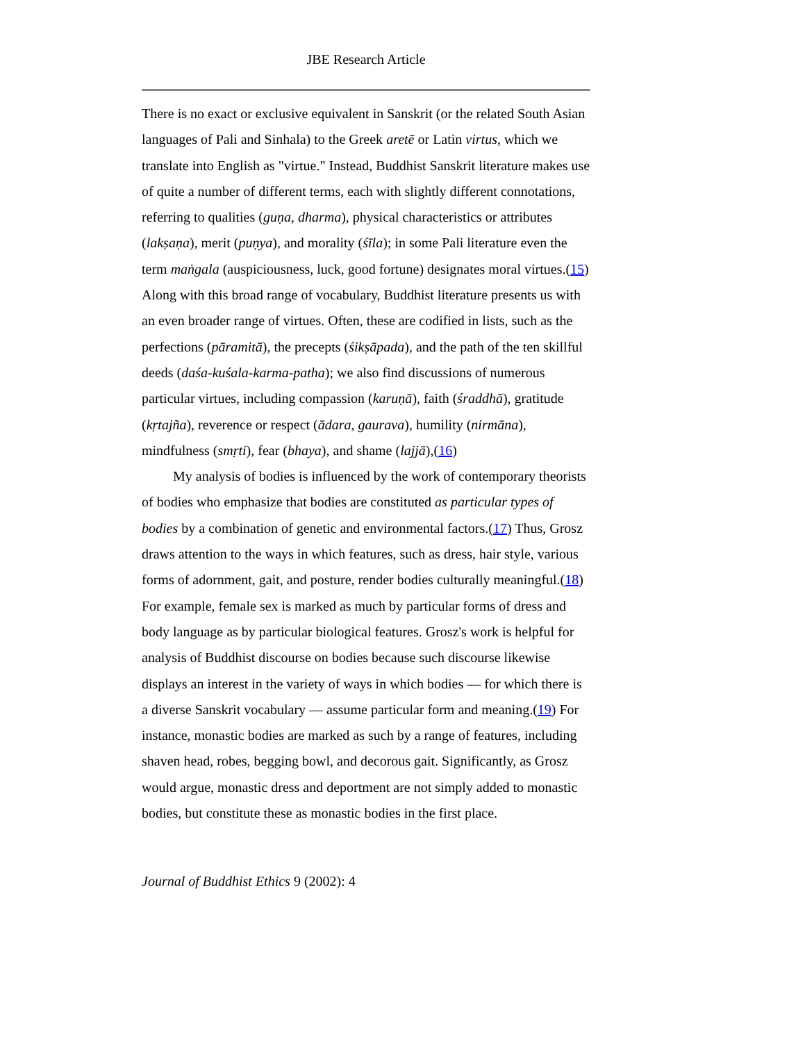JBE Research Article
There is no exact or exclusive equivalent in Sanskrit (or the related South Asian languages of Pali and Sinhala) to the Greek aretē or Latin virtus, which we translate into English as "virtue." Instead, Buddhist Sanskrit literature makes use of quite a number of different terms, each with slightly different connotations, referring to qualities (guṇa, dharma), physical characteristics or attributes (lakṣaṇa), merit (puṇya), and morality (śīla); in some Pali literature even the term maṅgala (auspiciousness, luck, good fortune) designates moral virtues.(15) Along with this broad range of vocabulary, Buddhist literature presents us with an even broader range of virtues. Often, these are codified in lists, such as the perfections (pāramitā), the precepts (śikṣāpada), and the path of the ten skillful deeds (daśa-kuśala-karma-patha); we also find discussions of numerous particular virtues, including compassion (karuṇā), faith (śraddhā), gratitude (kṛtajña), reverence or respect (ādara, gaurava), humility (nirmāna), mindfulness (smṛti), fear (bhaya), and shame (lajjā),(16)
My analysis of bodies is influenced by the work of contemporary theorists of bodies who emphasize that bodies are constituted as particular types of bodies by a combination of genetic and environmental factors.(17) Thus, Grosz draws attention to the ways in which features, such as dress, hair style, various forms of adornment, gait, and posture, render bodies culturally meaningful.(18) For example, female sex is marked as much by particular forms of dress and body language as by particular biological features. Grosz's work is helpful for analysis of Buddhist discourse on bodies because such discourse likewise displays an interest in the variety of ways in which bodies — for which there is a diverse Sanskrit vocabulary — assume particular form and meaning.(19) For instance, monastic bodies are marked as such by a range of features, including shaven head, robes, begging bowl, and decorous gait. Significantly, as Grosz would argue, monastic dress and deportment are not simply added to monastic bodies, but constitute these as monastic bodies in the first place.
Journal of Buddhist Ethics 9 (2002): 4